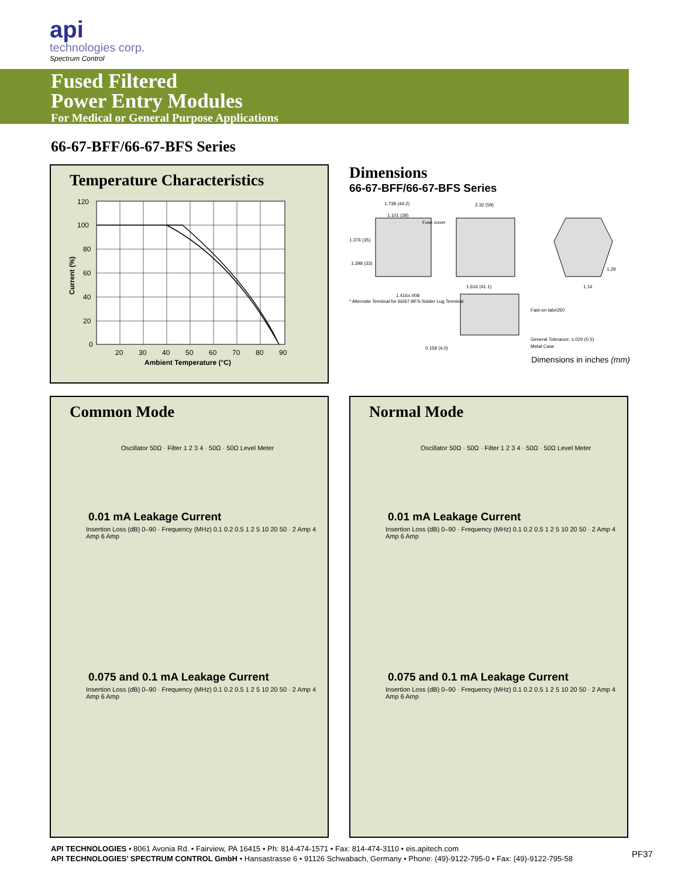api
technologies corp.
Spectrum Control
Fused Filtered
Power Entry Modules
For Medical or General Purpose Applications
66-67-BFF/66-67-BFS Series
Temperature Characteristics
120
100
80
60
40
20
0
20
30
40
50
60
70
80
90
Ambient Temperature (°C)
Current (%)
Dimensions
66-67-BFF/66-67-BFS Series
1.738 (44.2)
2.32 (59)
1.101 (28)
Fuse cover
1.376 (35)
1.298 (33)
1.416±.008
1.616 (41.1)
1.29
1.14
* Alternate Terminal for 66/67-BFS-Solder Lug Terminal
Fast-on tab#250
General Tolerance: ±.020 (0.5)
Metal Case
0.158 (4.0)
Dimensions in inches (mm)
Common Mode
Oscillator 50Ω · Filter 1 2 3 4 · 50Ω · 50Ω Level Meter
0.01 mA Leakage Current
Insertion Loss (dB) 0–90 · Frequency (MHz) 0.1 0.2 0.5 1 2 5 10 20 50 · 2 Amp 4 Amp 6 Amp
0.075 and 0.1 mA Leakage Current
Insertion Loss (dB) 0–90 · Frequency (MHz) 0.1 0.2 0.5 1 2 5 10 20 50 · 2 Amp 4 Amp 6 Amp
Normal Mode
Oscillator 50Ω · 50Ω · Filter 1 2 3 4 · 50Ω · 50Ω Level Meter
0.01 mA Leakage Current
Insertion Loss (dB) 0–90 · Frequency (MHz) 0.1 0.2 0.5 1 2 5 10 20 50 · 2 Amp 4 Amp 6 Amp
0.075 and 0.1 mA Leakage Current
Insertion Loss (dB) 0–90 · Frequency (MHz) 0.1 0.2 0.5 1 2 5 10 20 50 · 2 Amp 4 Amp 6 Amp
API TECHNOLOGIES • 8061 Avonia Rd. • Fairview, PA 16415 • Ph: 814-474-1571 • Fax: 814-474-3110 • eis.apitech.com
API TECHNOLOGIES’ SPECTRUM CONTROL GmbH • Hansastrasse 6 • 91126 Schwabach, Germany • Phone: (49)-9122-795-0 • Fax: (49)-9122-795-58
PF37